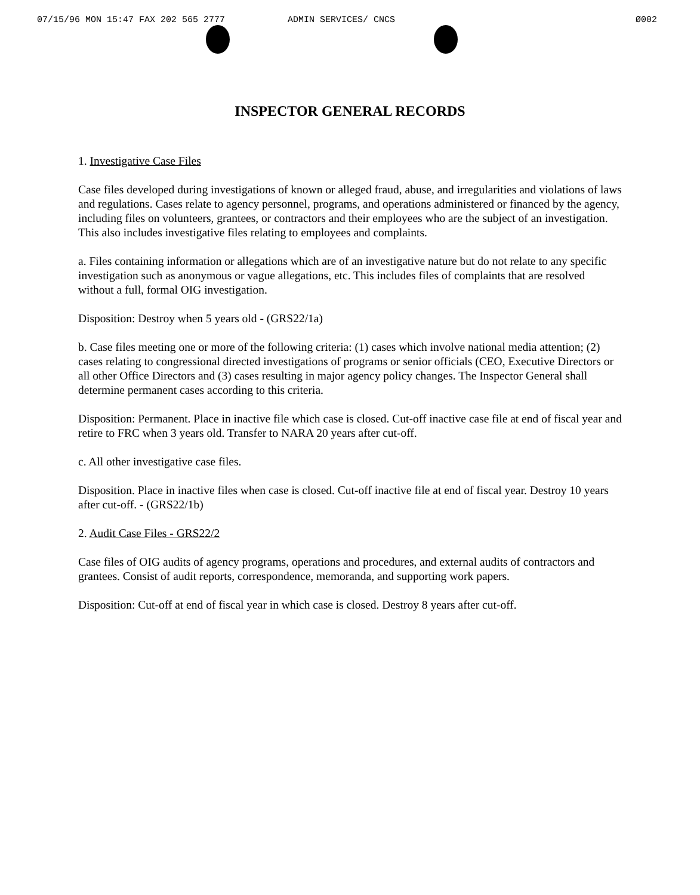07/15/96 MON 15:47 FAX 202 565 2777 ADMIN SERVICES/ CNCS Ø002
INSPECTOR GENERAL RECORDS
1. Investigative Case Files
Case files developed during investigations of known or alleged fraud, abuse, and irregularities and violations of laws and regulations. Cases relate to agency personnel, programs, and operations administered or financed by the agency, including files on volunteers, grantees, or contractors and their employees who are the subject of an investigation. This also includes investigative files relating to employees and complaints.
a. Files containing information or allegations which are of an investigative nature but do not relate to any specific investigation such as anonymous or vague allegations, etc. This includes files of complaints that are resolved without a full, formal OIG investigation.
Disposition: Destroy when 5 years old - (GRS22/1a)
b. Case files meeting one or more of the following criteria: (1) cases which involve national media attention; (2) cases relating to congressional directed investigations of programs or senior officials (CEO, Executive Directors or all other Office Directors and (3) cases resulting in major agency policy changes. The Inspector General shall determine permanent cases according to this criteria.
Disposition: Permanent. Place in inactive file which case is closed. Cut-off inactive case file at end of fiscal year and retire to FRC when 3 years old. Transfer to NARA 20 years after cut-off.
c. All other investigative case files.
Disposition. Place in inactive files when case is closed. Cut-off inactive file at end of fiscal year. Destroy 10 years after cut-off. - (GRS22/1b)
2. Audit Case Files - GRS22/2
Case files of OIG audits of agency programs, operations and procedures, and external audits of contractors and grantees. Consist of audit reports, correspondence, memoranda, and supporting work papers.
Disposition: Cut-off at end of fiscal year in which case is closed. Destroy 8 years after cut-off.